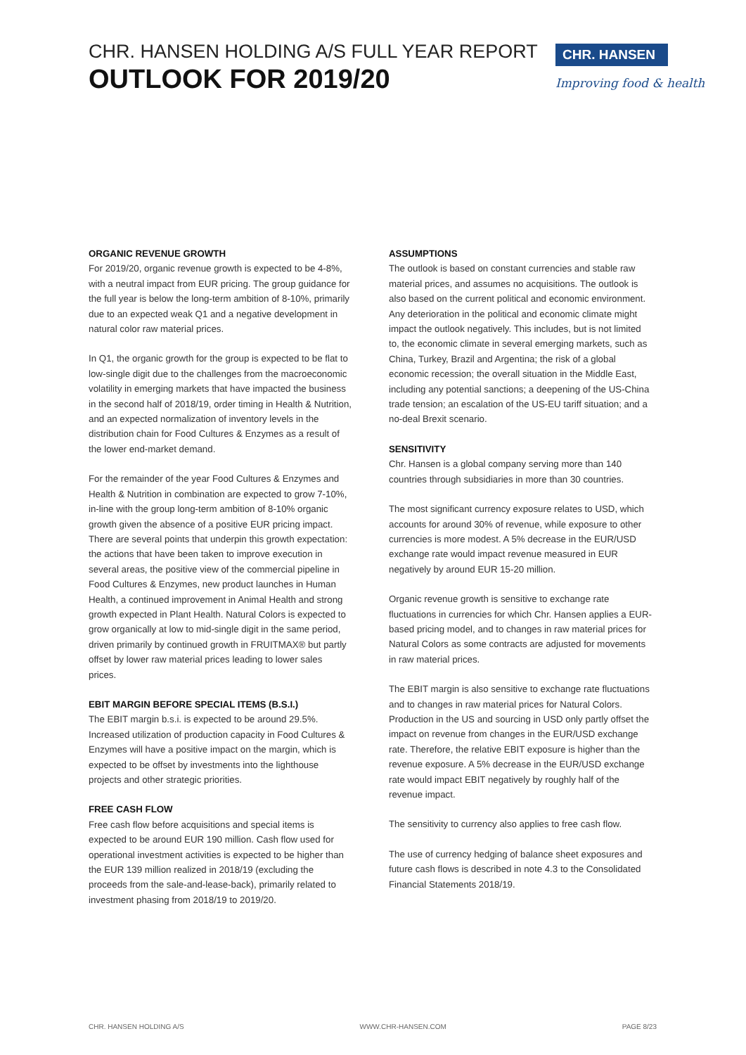CHR. HANSEN HOLDING A/S FULL YEAR REPORT
OUTLOOK FOR 2019/20
CHR. HANSEN
Improving food & health
ORGANIC REVENUE GROWTH
For 2019/20, organic revenue growth is expected to be 4-8%, with a neutral impact from EUR pricing. The group guidance for the full year is below the long-term ambition of 8-10%, primarily due to an expected weak Q1 and a negative development in natural color raw material prices.
In Q1, the organic growth for the group is expected to be flat to low-single digit due to the challenges from the macroeconomic volatility in emerging markets that have impacted the business in the second half of 2018/19, order timing in Health & Nutrition, and an expected normalization of inventory levels in the distribution chain for Food Cultures & Enzymes as a result of the lower end-market demand.
For the remainder of the year Food Cultures & Enzymes and Health & Nutrition in combination are expected to grow 7-10%, in-line with the group long-term ambition of 8-10% organic growth given the absence of a positive EUR pricing impact. There are several points that underpin this growth expectation: the actions that have been taken to improve execution in several areas, the positive view of the commercial pipeline in Food Cultures & Enzymes, new product launches in Human Health, a continued improvement in Animal Health and strong growth expected in Plant Health. Natural Colors is expected to grow organically at low to mid-single digit in the same period, driven primarily by continued growth in FRUITMAX® but partly offset by lower raw material prices leading to lower sales prices.
EBIT MARGIN BEFORE SPECIAL ITEMS (B.S.I.)
The EBIT margin b.s.i. is expected to be around 29.5%. Increased utilization of production capacity in Food Cultures & Enzymes will have a positive impact on the margin, which is expected to be offset by investments into the lighthouse projects and other strategic priorities.
FREE CASH FLOW
Free cash flow before acquisitions and special items is expected to be around EUR 190 million. Cash flow used for operational investment activities is expected to be higher than the EUR 139 million realized in 2018/19 (excluding the proceeds from the sale-and-lease-back), primarily related to investment phasing from 2018/19 to 2019/20.
ASSUMPTIONS
The outlook is based on constant currencies and stable raw material prices, and assumes no acquisitions. The outlook is also based on the current political and economic environment. Any deterioration in the political and economic climate might impact the outlook negatively. This includes, but is not limited to, the economic climate in several emerging markets, such as China, Turkey, Brazil and Argentina; the risk of a global economic recession; the overall situation in the Middle East, including any potential sanctions; a deepening of the US-China trade tension; an escalation of the US-EU tariff situation; and a no-deal Brexit scenario.
SENSITIVITY
Chr. Hansen is a global company serving more than 140 countries through subsidiaries in more than 30 countries.
The most significant currency exposure relates to USD, which accounts for around 30% of revenue, while exposure to other currencies is more modest. A 5% decrease in the EUR/USD exchange rate would impact revenue measured in EUR negatively by around EUR 15-20 million.
Organic revenue growth is sensitive to exchange rate fluctuations in currencies for which Chr. Hansen applies a EUR-based pricing model, and to changes in raw material prices for Natural Colors as some contracts are adjusted for movements in raw material prices.
The EBIT margin is also sensitive to exchange rate fluctuations and to changes in raw material prices for Natural Colors. Production in the US and sourcing in USD only partly offset the impact on revenue from changes in the EUR/USD exchange rate. Therefore, the relative EBIT exposure is higher than the revenue exposure. A 5% decrease in the EUR/USD exchange rate would impact EBIT negatively by roughly half of the revenue impact.
The sensitivity to currency also applies to free cash flow.
The use of currency hedging of balance sheet exposures and future cash flows is described in note 4.3 to the Consolidated Financial Statements 2018/19.
CHR. HANSEN HOLDING A/S WWW.CHR-HANSEN.COM PAGE 8/23